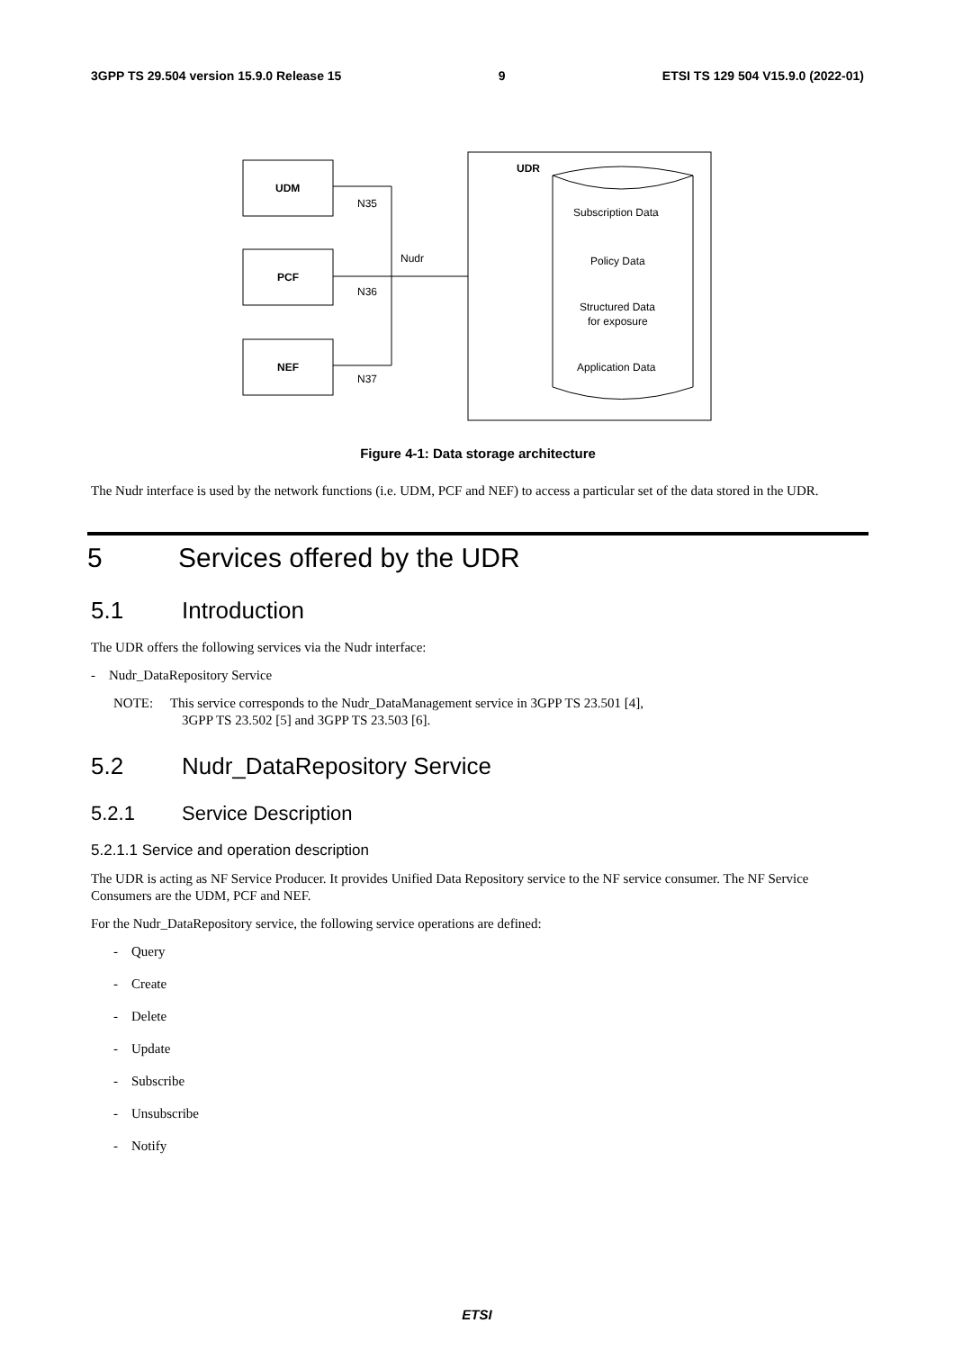3GPP TS 29.504 version 15.9.0 Release 15 9 ETSI TS 129 504 V15.9.0 (2022-01)
UDM
PCF
NEF
N35
N36
N37
Nudr
UDR
Subscription Data
Policy Data
Structured Data
for exposure
Application Data
Figure 4-1: Data storage architecture
The Nudr interface is used by the network functions (i.e. UDM, PCF and NEF) to access a particular set of the data stored in the UDR.
5 Services offered by the UDR
5.1 Introduction
The UDR offers the following services via the Nudr interface:
- Nudr_DataRepository Service
NOTE: This service corresponds to the Nudr_DataManagement service in 3GPP TS 23.501 [4],
3GPP TS 23.502 [5] and 3GPP TS 23.503 [6].
5.2 Nudr_DataRepository Service
5.2.1 Service Description
5.2.1.1 Service and operation description
The UDR is acting as NF Service Producer. It provides Unified Data Repository service to the NF service consumer. The NF Service Consumers are the UDM, PCF and NEF.
For the Nudr_DataRepository service, the following service operations are defined:
- Query
- Create
- Delete
- Update
- Subscribe
- Unsubscribe
- Notify
ETSI